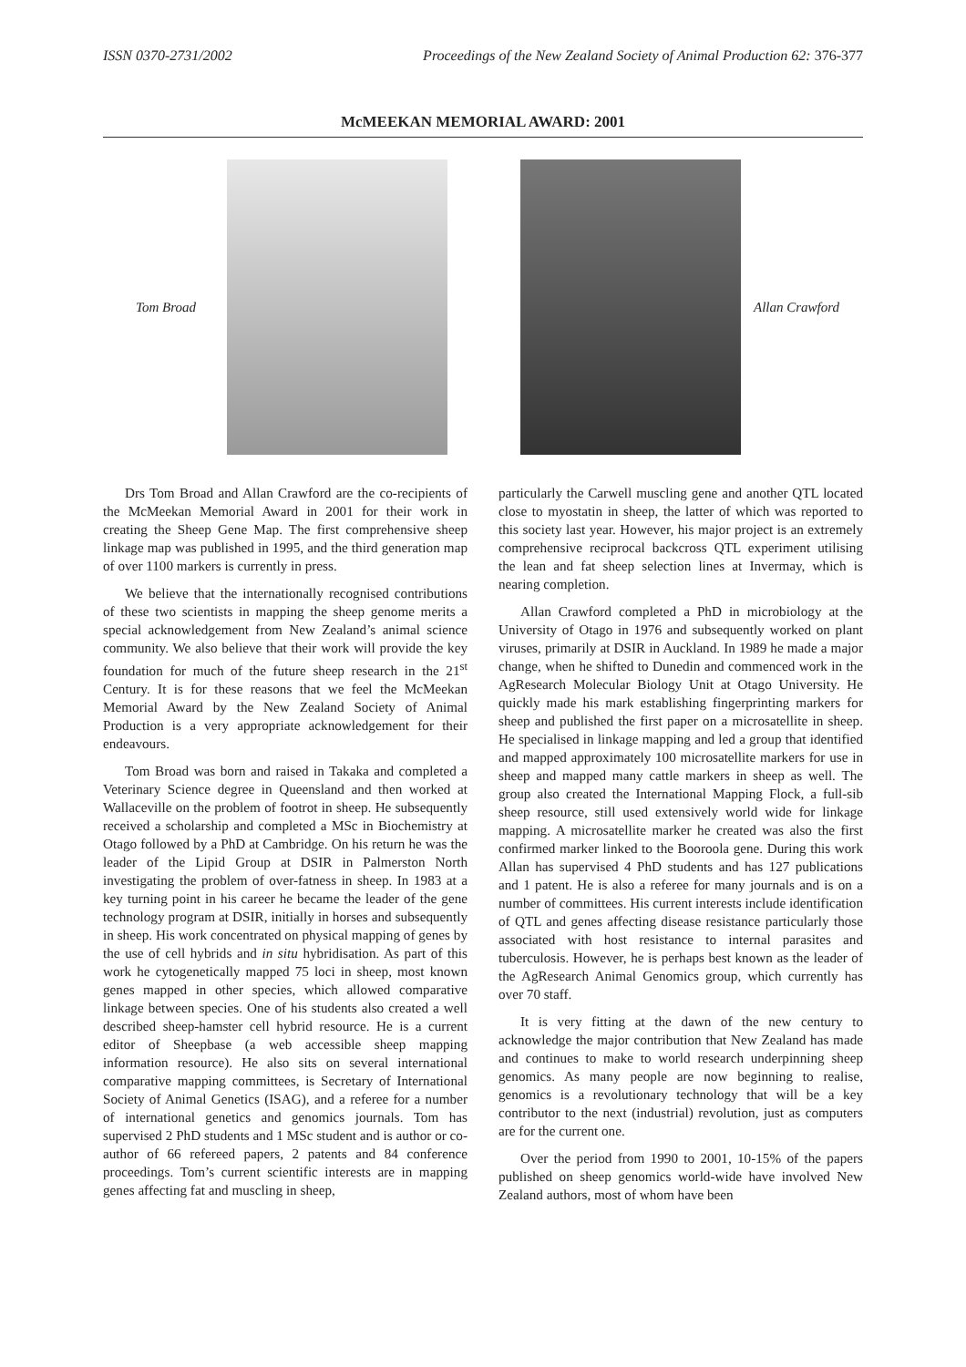ISSN 0370-2731/2002 Proceedings of the New Zealand Society of Animal Production 62: 376-377
McMEEKAN MEMORIAL AWARD: 2001
Tom Broad Allan Crawford
Drs Tom Broad and Allan Crawford are the co-recipients of the McMeekan Memorial Award in 2001 for their work in creating the Sheep Gene Map. The first comprehensive sheep linkage map was published in 1995, and the third generation map of over 1100 markers is currently in press.
We believe that the internationally recognised contributions of these two scientists in mapping the sheep genome merits a special acknowledgement from New Zealand’s animal science community. We also believe that their work will provide the key foundation for much of the future sheep research in the 21<sup>st</sup> Century. It is for these reasons that we feel the McMeekan Memorial Award by the New Zealand Society of Animal Production is a very appropriate acknowledgement for their endeavours.
Tom Broad was born and raised in Takaka and completed a Veterinary Science degree in Queensland and then worked at Wallaceville on the problem of footrot in sheep. He subsequently received a scholarship and completed a MSc in Biochemistry at Otago followed by a PhD at Cambridge. On his return he was the leader of the Lipid Group at DSIR in Palmerston North investigating the problem of over-fatness in sheep. In 1983 at a key turning point in his career he became the leader of the gene technology program at DSIR, initially in horses and subsequently in sheep. His work concentrated on physical mapping of genes by the use of cell hybrids and in situ hybridisation. As part of this work he cytogenetically mapped 75 loci in sheep, most known genes mapped in other species, which allowed comparative linkage between species. One of his students also created a well described sheep-hamster cell hybrid resource. He is a current editor of Sheepbase (a web accessible sheep mapping information resource). He also sits on several international comparative mapping committees, is Secretary of International Society of Animal Genetics (ISAG), and a referee for a number of international genetics and genomics journals. Tom has supervised 2 PhD students and 1 MSc student and is author or co-author of 66 refereed papers, 2 patents and 84 conference proceedings. Tom’s current scientific interests are in mapping genes affecting fat and muscling in sheep,
particularly the Carwell muscling gene and another QTL located close to myostatin in sheep, the latter of which was reported to this society last year. However, his major project is an extremely comprehensive reciprocal backcross QTL experiment utilising the lean and fat sheep selection lines at Invermay, which is nearing completion.
Allan Crawford completed a PhD in microbiology at the University of Otago in 1976 and subsequently worked on plant viruses, primarily at DSIR in Auckland. In 1989 he made a major change, when he shifted to Dunedin and commenced work in the AgResearch Molecular Biology Unit at Otago University. He quickly made his mark establishing fingerprinting markers for sheep and published the first paper on a microsatellite in sheep. He specialised in linkage mapping and led a group that identified and mapped approximately 100 microsatellite markers for use in sheep and mapped many cattle markers in sheep as well. The group also created the International Mapping Flock, a full-sib sheep resource, still used extensively world wide for linkage mapping. A microsatellite marker he created was also the first confirmed marker linked to the Booroola gene. During this work Allan has supervised 4 PhD students and has 127 publications and 1 patent. He is also a referee for many journals and is on a number of committees. His current interests include identification of QTL and genes affecting disease resistance particularly those associated with host resistance to internal parasites and tuberculosis. However, he is perhaps best known as the leader of the AgResearch Animal Genomics group, which currently has over 70 staff.
It is very fitting at the dawn of the new century to acknowledge the major contribution that New Zealand has made and continues to make to world research underpinning sheep genomics. As many people are now beginning to realise, genomics is a revolutionary technology that will be a key contributor to the next (industrial) revolution, just as computers are for the current one.
Over the period from 1990 to 2001, 10-15% of the papers published on sheep genomics world-wide have involved New Zealand authors, most of whom have been